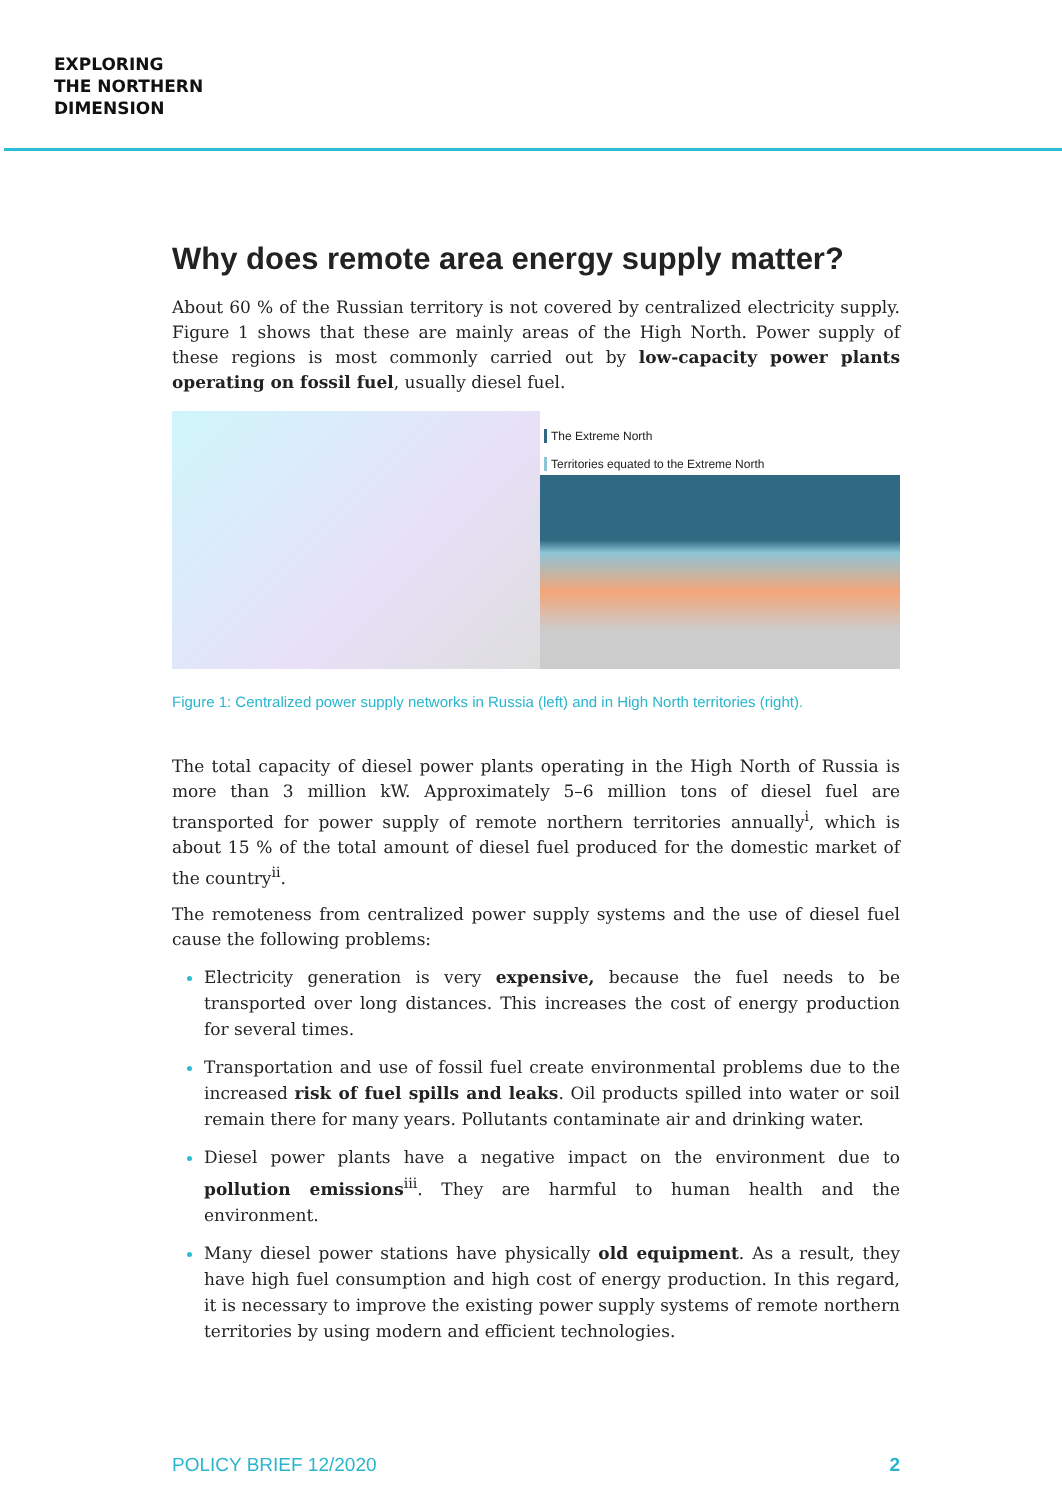EXPLORING
THE NORTHERN
DIMENSION
Why does remote area energy supply matter?
About 60 % of the Russian territory is not covered by centralized electricity supply. Figure 1 shows that these are mainly areas of the High North. Power supply of these regions is most commonly carried out by low-capacity power plants operating on fossil fuel, usually diesel fuel.
The Extreme North
Territories equated to the Extreme North
Figure 1: Centralized power supply networks in Russia (left) and in High North territories (right).
The total capacity of diesel power plants operating in the High North of Russia is more than 3 million kW. Approximately 5–6 million tons of diesel fuel are transported for power supply of remote northern territories annually<sup>i</sup>, which is about 15 % of the total amount of diesel fuel produced for the domestic market of the country<sup>ii</sup>.
The remoteness from centralized power supply systems and the use of diesel fuel cause the following problems:
Electricity generation is very expensive, because the fuel needs to be transported over long distances. This increases the cost of energy production for several times.
Transportation and use of fossil fuel create environmental problems due to the increased risk of fuel spills and leaks. Oil products spilled into water or soil remain there for many years. Pollutants contaminate air and drinking water.
Diesel power plants have a negative impact on the environment due to pollution emissions<sup>iii</sup>. They are harmful to human health and the environment.
Many diesel power stations have physically old equipment. As a result, they have high fuel consumption and high cost of energy production. In this regard, it is necessary to improve the existing power supply systems of remote northern territories by using modern and efficient technologies.
POLICY BRIEF 12/2020 2